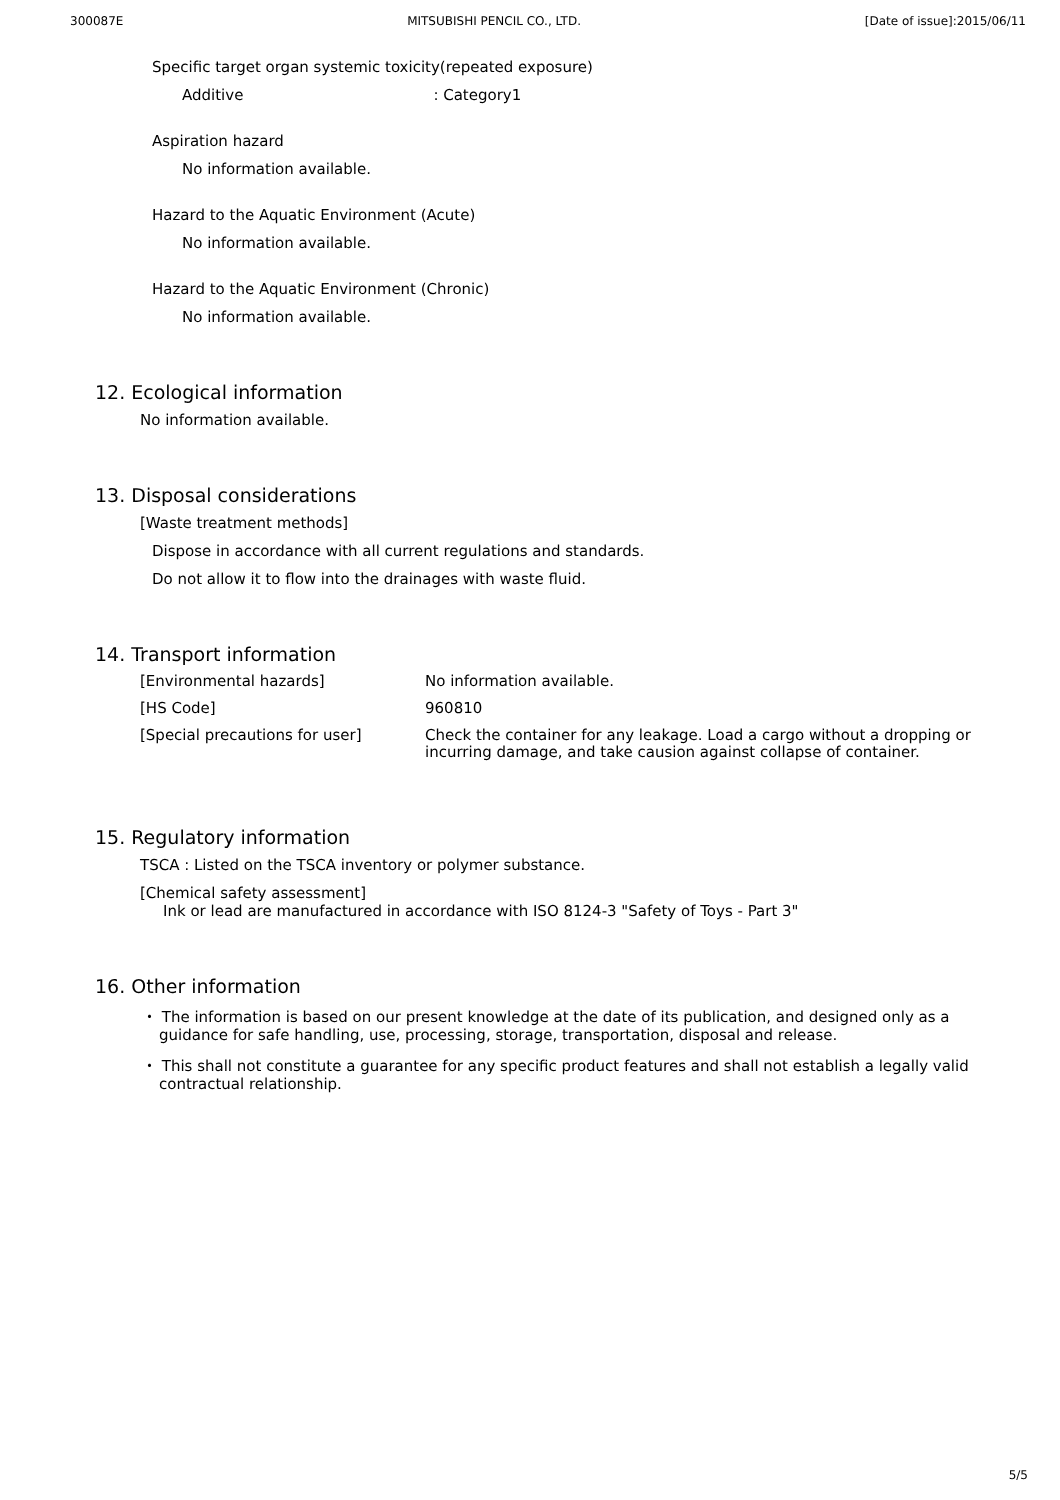300087E MITSUBISHI PENCIL CO., LTD. [Date of issue]:2015/06/11
Specific target organ systemic toxicity(repeated exposure)
Additive : Category1
Aspiration hazard
No information available.
Hazard to the Aquatic Environment (Acute)
No information available.
Hazard to the Aquatic Environment (Chronic)
No information available.
12. Ecological information
No information available.
13. Disposal considerations
[Waste treatment methods]
Dispose in accordance with all current regulations and standards.
Do not allow it to flow into the drainages with waste fluid.
14. Transport information
| [Environmental hazards] | No information available. |
| [HS Code] | 960810 |
| [Special precautions for user] | Check the container for any leakage. Load a cargo without a dropping or incurring damage, and take causion against collapse of container. |
15. Regulatory information
TSCA : Listed on the TSCA inventory or polymer substance.
[Chemical safety assessment]
Ink or lead are manufactured in accordance with ISO 8124-3 "Safety of Toys - Part 3"
16. Other information
・ The information is based on our present knowledge at the date of its publication, and designed only as a guidance for safe handling, use, processing, storage, transportation, disposal and release.
・ This shall not constitute a guarantee for any specific product features and shall not establish a legally valid contractual relationship.
5/5